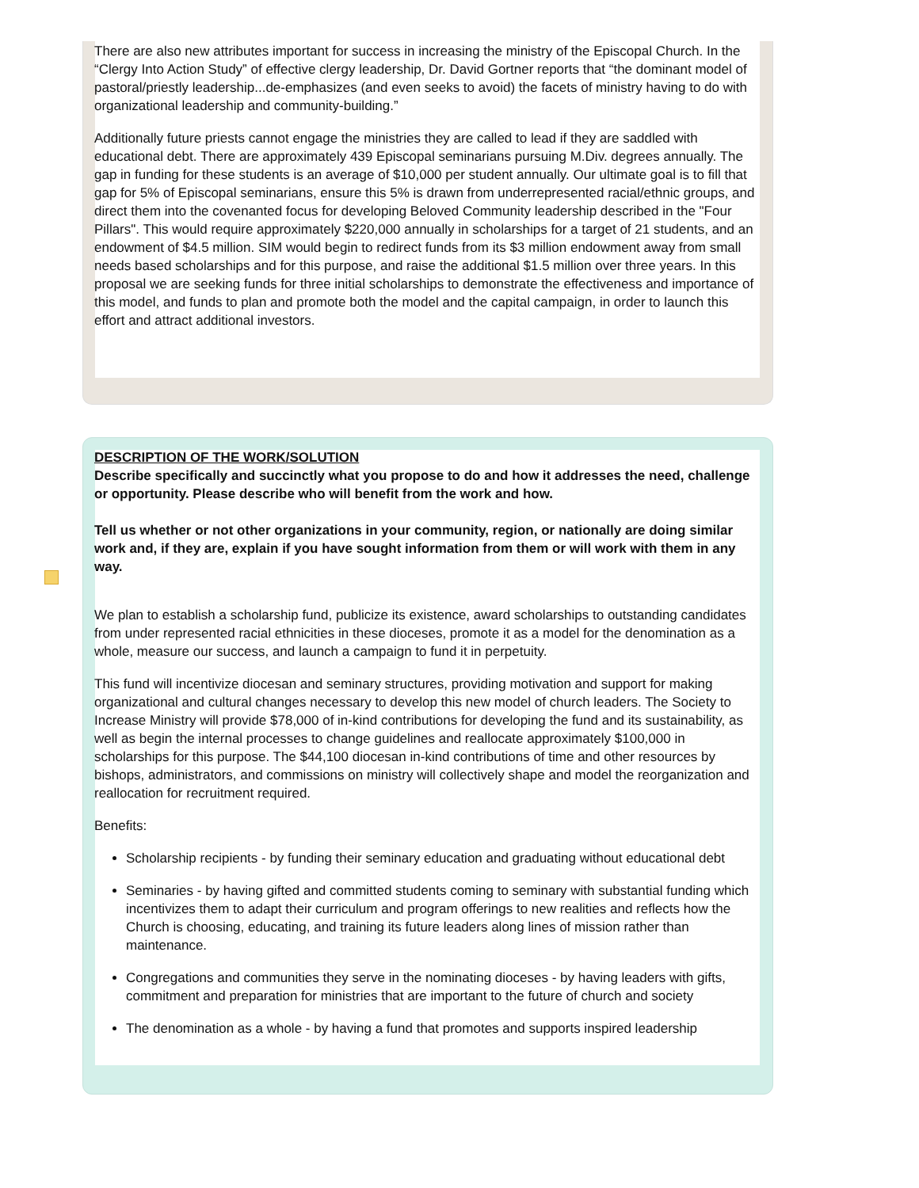There are also new attributes important for success in increasing the ministry of the Episcopal Church. In the “Clergy Into Action Study” of effective clergy leadership, Dr. David Gortner reports that “the dominant model of pastoral/priestly leadership...de-emphasizes (and even seeks to avoid) the facets of ministry having to do with organizational leadership and community-building.”
Additionally future priests cannot engage the ministries they are called to lead if they are saddled with educational debt. There are approximately 439 Episcopal seminarians pursuing M.Div. degrees annually. The gap in funding for these students is an average of $10,000 per student annually. Our ultimate goal is to fill that gap for 5% of Episcopal seminarians, ensure this 5% is drawn from underrepresented racial/ethnic groups, and direct them into the covenanted focus for developing Beloved Community leadership described in the "Four Pillars". This would require approximately $220,000 annually in scholarships for a target of 21 students, and an endowment of $4.5 million. SIM would begin to redirect funds from its $3 million endowment away from small needs based scholarships and for this purpose, and raise the additional $1.5 million over three years. In this proposal we are seeking funds for three initial scholarships to demonstrate the effectiveness and importance of this model, and funds to plan and promote both the model and the capital campaign, in order to launch this effort and attract additional investors.
DESCRIPTION OF THE WORK/SOLUTION
Describe specifically and succinctly what you propose to do and how it addresses the need, challenge or opportunity. Please describe who will benefit from the work and how.
Tell us whether or not other organizations in your community, region, or nationally are doing similar work and, if they are, explain if you have sought information from them or will work with them in any way.
We plan to establish a scholarship fund, publicize its existence, award scholarships to outstanding candidates from under represented racial ethnicities in these dioceses, promote it as a model for the denomination as a whole, measure our success, and launch a campaign to fund it in perpetuity.
This fund will incentivize diocesan and seminary structures, providing motivation and support for making organizational and cultural changes necessary to develop this new model of church leaders. The Society to Increase Ministry will provide $78,000 of in-kind contributions for developing the fund and its sustainability, as well as begin the internal processes to change guidelines and reallocate approximately $100,000 in scholarships for this purpose. The $44,100 diocesan in-kind contributions of time and other resources by bishops, administrators, and commissions on ministry will collectively shape and model the reorganization and reallocation for recruitment required.
Benefits:
Scholarship recipients - by funding their seminary education and graduating without educational debt
Seminaries - by having gifted and committed students coming to seminary with substantial funding which incentivizes them to adapt their curriculum and program offerings to new realities and reflects how the Church is choosing, educating, and training its future leaders along lines of mission rather than maintenance.
Congregations and communities they serve in the nominating dioceses - by having leaders with gifts, commitment and preparation for ministries that are important to the future of church and society
The denomination as a whole - by having a fund that promotes and supports inspired leadership